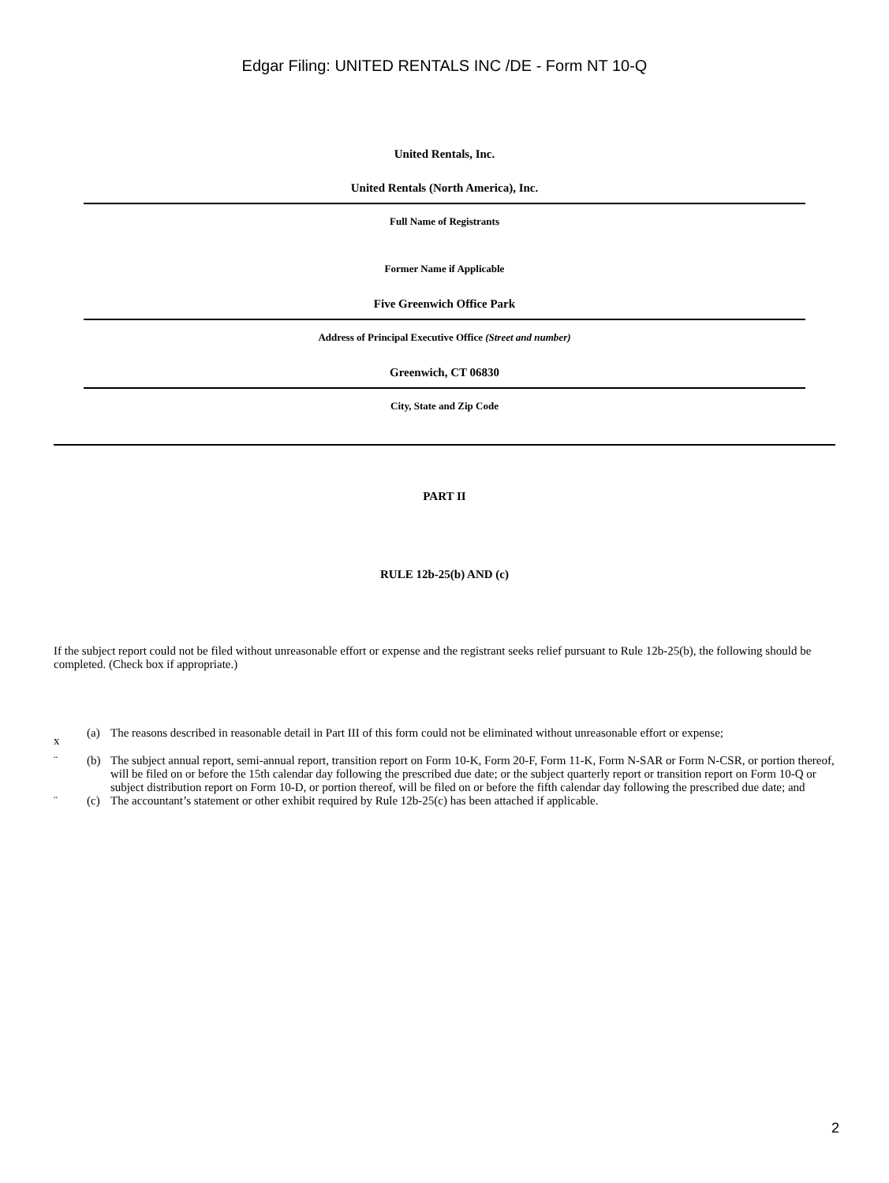Edgar Filing: UNITED RENTALS INC /DE - Form NT 10-Q
United Rentals, Inc.
United Rentals (North America), Inc.
Full Name of Registrants
Former Name if Applicable
Five Greenwich Office Park
Address of Principal Executive Office (Street and number)
Greenwich, CT 06830
City, State and Zip Code
PART II
RULE 12b-25(b) AND (c)
If the subject report could not be filed without unreasonable effort or expense and the registrant seeks relief pursuant to Rule 12b-25(b), the following should be completed. (Check box if appropriate.)
x
(a) The reasons described in reasonable detail in Part III of this form could not be eliminated without unreasonable effort or expense;
¨ (b) The subject annual report, semi-annual report, transition report on Form 10-K, Form 20-F, Form 11-K, Form N-SAR or Form N-CSR, or portion thereof, will be filed on or before the 15th calendar day following the prescribed due date; or the subject quarterly report or transition report on Form 10-Q or subject distribution report on Form 10-D, or portion thereof, will be filed on or before the fifth calendar day following the prescribed due date; and
¨ (c) The accountant’s statement or other exhibit required by Rule 12b-25(c) has been attached if applicable.
2